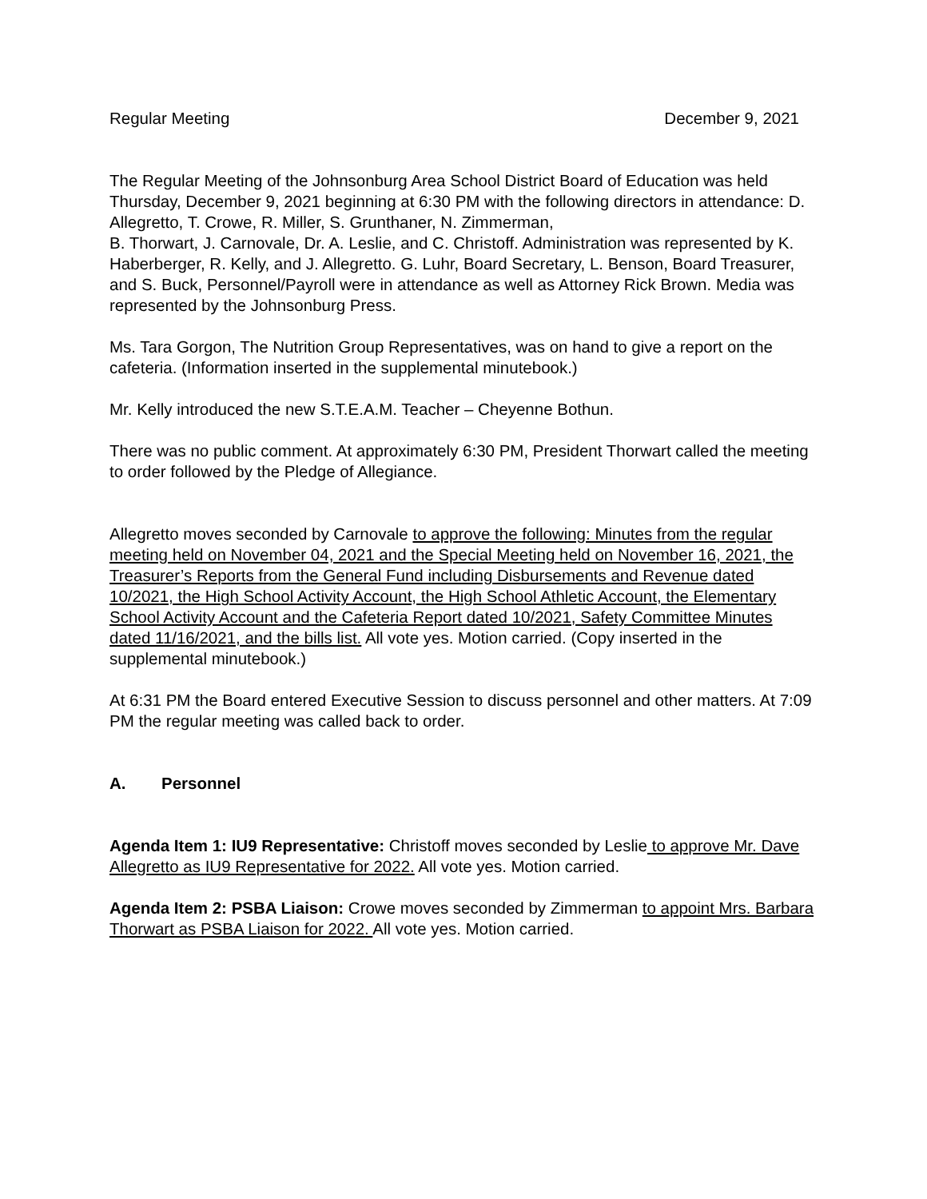Regular Meeting December 9, 2021
The Regular Meeting of the Johnsonburg Area School District Board of Education was held Thursday, December 9, 2021 beginning at 6:30 PM with the following directors in attendance: D. Allegretto, T. Crowe, R. Miller, S. Grunthaner, N. Zimmerman,
B. Thorwart, J. Carnovale, Dr. A. Leslie, and C. Christoff. Administration was represented by K. Haberberger, R. Kelly, and J. Allegretto. G. Luhr, Board Secretary, L. Benson, Board Treasurer, and S. Buck, Personnel/Payroll were in attendance as well as Attorney Rick Brown. Media was represented by the Johnsonburg Press.
Ms. Tara Gorgon, The Nutrition Group Representatives, was on hand to give a report on the cafeteria. (Information inserted in the supplemental minutebook.)
Mr. Kelly introduced the new S.T.E.A.M. Teacher – Cheyenne Bothun.
There was no public comment. At approximately 6:30 PM, President Thorwart called the meeting to order followed by the Pledge of Allegiance.
Allegretto moves seconded by Carnovale to approve the following: Minutes from the regular meeting held on November 04, 2021 and the Special Meeting held on November 16, 2021, the Treasurer’s Reports from the General Fund including Disbursements and Revenue dated 10/2021, the High School Activity Account, the High School Athletic Account, the Elementary School Activity Account and the Cafeteria Report dated 10/2021, Safety Committee Minutes dated 11/16/2021, and the bills list. All vote yes. Motion carried. (Copy inserted in the supplemental minutebook.)
At 6:31 PM the Board entered Executive Session to discuss personnel and other matters. At 7:09 PM the regular meeting was called back to order.
A. Personnel
Agenda Item 1: IU9 Representative: Christoff moves seconded by Leslie to approve Mr. Dave Allegretto as IU9 Representative for 2022. All vote yes. Motion carried.
Agenda Item 2: PSBA Liaison: Crowe moves seconded by Zimmerman to appoint Mrs. Barbara Thorwart as PSBA Liaison for 2022. All vote yes. Motion carried.